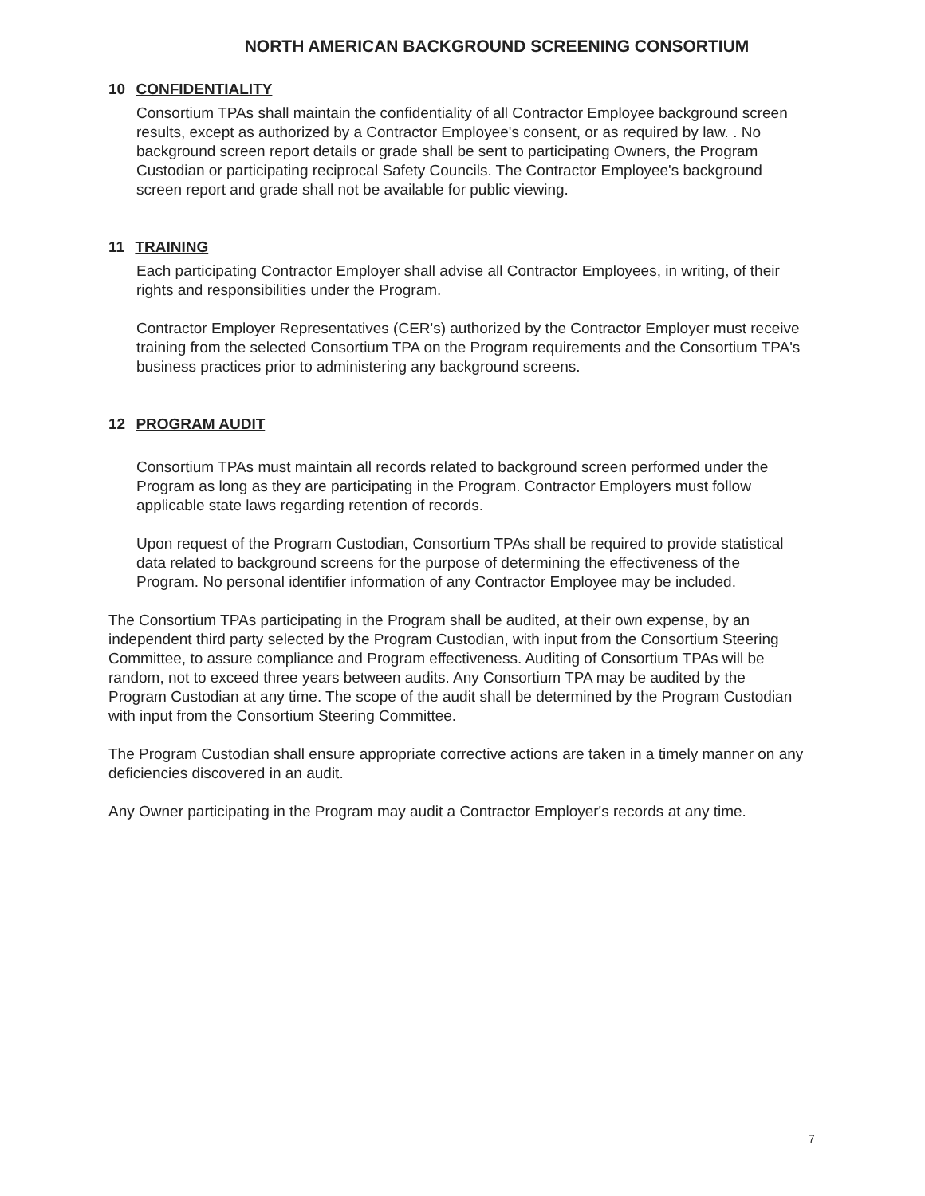NORTH AMERICAN BACKGROUND SCREENING CONSORTIUM
10 CONFIDENTIALITY
Consortium TPAs shall maintain the confidentiality of all Contractor Employee background screen results, except as authorized by a Contractor Employee's consent, or as required by law. . No background screen report details or grade shall be sent to participating Owners, the Program Custodian or participating reciprocal Safety Councils. The Contractor Employee's background screen report and grade shall not be available for public viewing.
11 TRAINING
Each participating Contractor Employer shall advise all Contractor Employees, in writing, of their rights and responsibilities under the Program.
Contractor Employer Representatives (CER's) authorized by the Contractor Employer must receive training from the selected Consortium TPA on the Program requirements and the Consortium TPA's business practices prior to administering any background screens.
12 PROGRAM AUDIT
Consortium TPAs must maintain all records related to background screen performed under the Program as long as they are participating in the Program. Contractor Employers must follow applicable state laws regarding retention of records.
Upon request of the Program Custodian, Consortium TPAs shall be required to provide statistical data related to background screens for the purpose of determining the effectiveness of the Program. No personal identifier information of any Contractor Employee may be included.
The Consortium TPAs participating in the Program shall be audited, at their own expense, by an independent third party selected by the Program Custodian, with input from the Consortium Steering Committee, to assure compliance and Program effectiveness. Auditing of Consortium TPAs will be random, not to exceed three years between audits. Any Consortium TPA may be audited by the Program Custodian at any time. The scope of the audit shall be determined by the Program Custodian with input from the Consortium Steering Committee.
The Program Custodian shall ensure appropriate corrective actions are taken in a timely manner on any deficiencies discovered in an audit.
Any Owner participating in the Program may audit a Contractor Employer's records at any time.
7